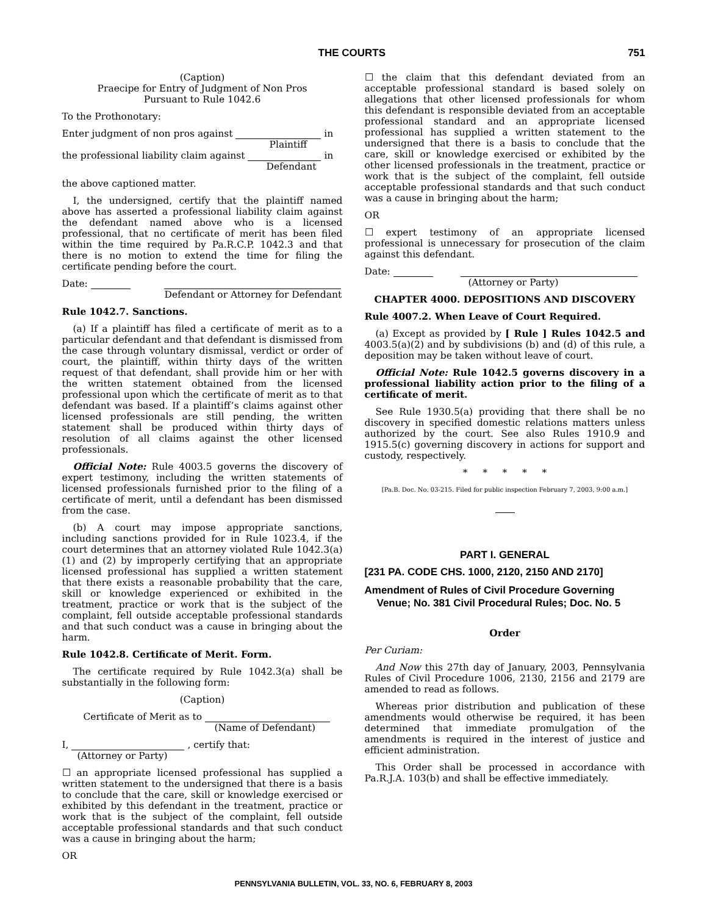THE COURTS 751
(Caption)
Praecipe for Entry of Judgment of Non Pros
Pursuant to Rule 1042.6
To the Prothonotary:
Enter judgment of non pros against in
Plaintiff
the professional liability claim against in
Defendant
the above captioned matter.
I, the undersigned, certify that the plaintiff named above has asserted a professional liability claim against the defendant named above who is a licensed professional, that no certificate of merit has been filed within the time required by Pa.R.C.P. 1042.3 and that there is no motion to extend the time for filing the certificate pending before the court.
Date:
Defendant or Attorney for Defendant
Rule 1042.7. Sanctions.
(a) If a plaintiff has filed a certificate of merit as to a particular defendant and that defendant is dismissed from the case through voluntary dismissal, verdict or order of court, the plaintiff, within thirty days of the written request of that defendant, shall provide him or her with the written statement obtained from the licensed professional upon which the certificate of merit as to that defendant was based. If a plaintiff’s claims against other licensed professionals are still pending, the written statement shall be produced within thirty days of resolution of all claims against the other licensed professionals.
Official Note: Rule 4003.5 governs the discovery of expert testimony, including the written statements of licensed professionals furnished prior to the filing of a certificate of merit, until a defendant has been dismissed from the case.
(b) A court may impose appropriate sanctions, including sanctions provided for in Rule 1023.4, if the court determines that an attorney violated Rule 1042.3(a)(1) and (2) by improperly certifying that an appropriate licensed professional has supplied a written statement that there exists a reasonable probability that the care, skill or knowledge experienced or exhibited in the treatment, practice or work that is the subject of the complaint, fell outside acceptable professional standards and that such conduct was a cause in bringing about the harm.
Rule 1042.8. Certificate of Merit. Form.
The certificate required by Rule 1042.3(a) shall be substantially in the following form:
(Caption)
Certificate of Merit as to
(Name of Defendant)
I, , certify that:
(Attorney or Party)
☐ an appropriate licensed professional has supplied a written statement to the undersigned that there is a basis to conclude that the care, skill or knowledge exercised or exhibited by this defendant in the treatment, practice or work that is the subject of the complaint, fell outside acceptable professional standards and that such conduct was a cause in bringing about the harm;
OR
☐ the claim that this defendant deviated from an acceptable professional standard is based solely on allegations that other licensed professionals for whom this defendant is responsible deviated from an acceptable professional standard and an appropriate licensed professional has supplied a written statement to the undersigned that there is a basis to conclude that the care, skill or knowledge exercised or exhibited by the other licensed professionals in the treatment, practice or work that is the subject of the complaint, fell outside acceptable professional standards and that such conduct was a cause in bringing about the harm;
OR
☐ expert testimony of an appropriate licensed professional is unnecessary for prosecution of the claim against this defendant.
Date:
(Attorney or Party)
CHAPTER 4000. DEPOSITIONS AND DISCOVERY
Rule 4007.2. When Leave of Court Required.
(a) Except as provided by [ Rule ] Rules 1042.5 and 4003.5(a)(2) and by subdivisions (b) and (d) of this rule, a deposition may be taken without leave of court.
Official Note: Rule 1042.5 governs discovery in a professional liability action prior to the filing of a certificate of merit.
See Rule 1930.5(a) providing that there shall be no discovery in specified domestic relations matters unless authorized by the court. See also Rules 1910.9 and 1915.5(c) governing discovery in actions for support and custody, respectively.
* * * * *
[Pa.B. Doc. No. 03-215. Filed for public inspection February 7, 2003, 9:00 a.m.]
PART I. GENERAL
[231 PA. CODE CHS. 1000, 2120, 2150 AND 2170]
Amendment of Rules of Civil Procedure Governing Venue; No. 381 Civil Procedural Rules; Doc. No. 5
Order
Per Curiam:
And Now this 27th day of January, 2003, Pennsylvania Rules of Civil Procedure 1006, 2130, 2156 and 2179 are amended to read as follows.
Whereas prior distribution and publication of these amendments would otherwise be required, it has been determined that immediate promulgation of the amendments is required in the interest of justice and efficient administration.
This Order shall be processed in accordance with Pa.R.J.A. 103(b) and shall be effective immediately.
PENNSYLVANIA BULLETIN, VOL. 33, NO. 6, FEBRUARY 8, 2003